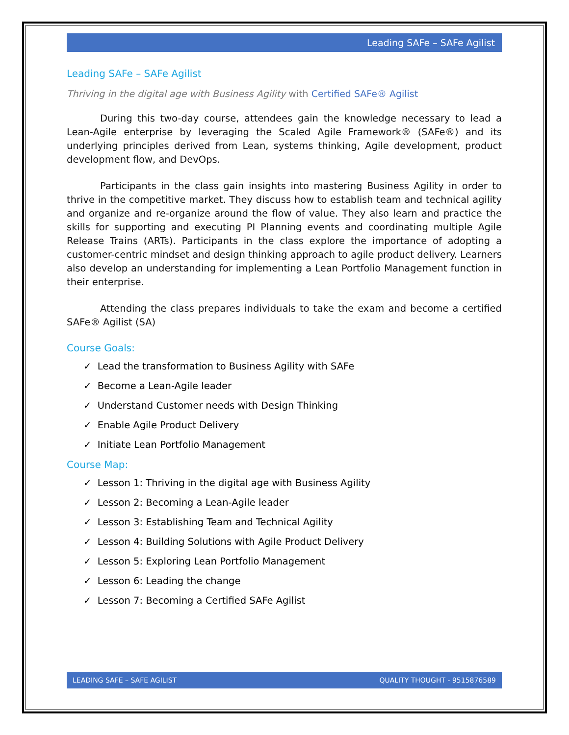Leading SAFe – SAFe Agilist
Leading SAFe – SAFe Agilist
Thriving in the digital age with Business Agility with Certified SAFe® Agilist
During this two-day course, attendees gain the knowledge necessary to lead a Lean-Agile enterprise by leveraging the Scaled Agile Framework® (SAFe®) and its underlying principles derived from Lean, systems thinking, Agile development, product development flow, and DevOps.
Participants in the class gain insights into mastering Business Agility in order to thrive in the competitive market. They discuss how to establish team and technical agility and organize and re-organize around the flow of value. They also learn and practice the skills for supporting and executing PI Planning events and coordinating multiple Agile Release Trains (ARTs). Participants in the class explore the importance of adopting a customer-centric mindset and design thinking approach to agile product delivery. Learners also develop an understanding for implementing a Lean Portfolio Management function in their enterprise.
Attending the class prepares individuals to take the exam and become a certified SAFe® Agilist (SA)
Course Goals:
✓ Lead the transformation to Business Agility with SAFe
✓ Become a Lean-Agile leader
✓ Understand Customer needs with Design Thinking
✓ Enable Agile Product Delivery
✓ Initiate Lean Portfolio Management
Course Map:
✓ Lesson 1: Thriving in the digital age with Business Agility
✓ Lesson 2: Becoming a Lean-Agile leader
✓ Lesson 3: Establishing Team and Technical Agility
✓ Lesson 4: Building Solutions with Agile Product Delivery
✓ Lesson 5: Exploring Lean Portfolio Management
✓ Lesson 6: Leading the change
✓ Lesson 7: Becoming a Certified SAFe Agilist
LEADING SAFE – SAFE AGILIST QUALITY THOUGHT - 9515876589